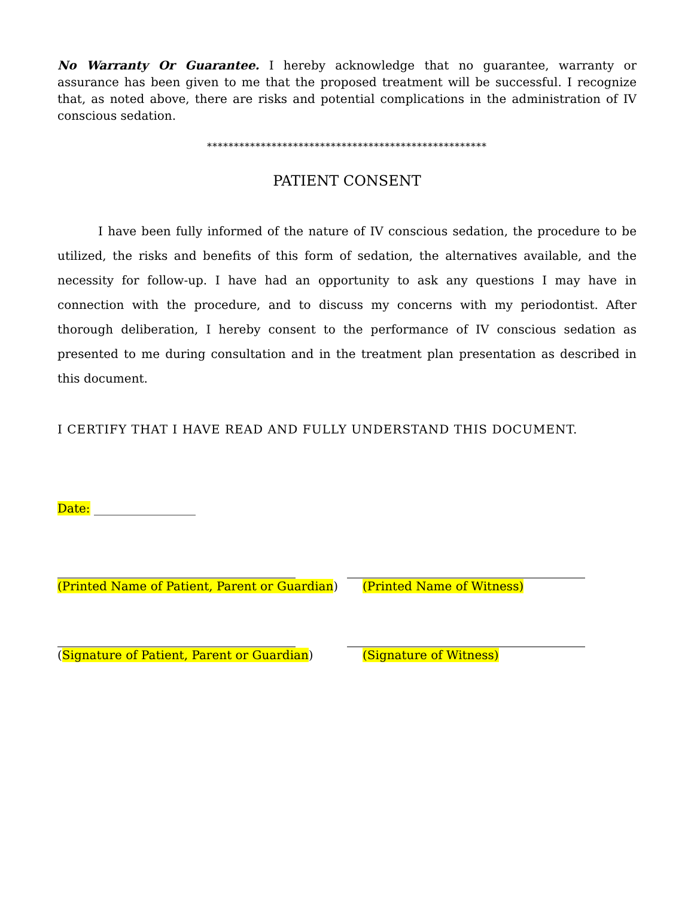No Warranty Or Guarantee. I hereby acknowledge that no guarantee, warranty or assurance has been given to me that the proposed treatment will be successful. I recognize that, as noted above, there are risks and potential complications in the administration of IV conscious sedation.
****************************************************
PATIENT CONSENT
I have been fully informed of the nature of IV conscious sedation, the procedure to be utilized, the risks and benefits of this form of sedation, the alternatives available, and the necessity for follow-up. I have had an opportunity to ask any questions I may have in connection with the procedure, and to discuss my concerns with my periodontist. After thorough deliberation, I hereby consent to the performance of IV conscious sedation as presented to me during consultation and in the treatment plan presentation as described in this document.
I CERTIFY THAT I HAVE READ AND FULLY UNDERSTAND THIS DOCUMENT.
Date: _________________
(Printed Name of Patient, Parent or Guardian)
(Printed Name of Witness)
(Signature of Patient, Parent or Guardian) (Signature of Witness)